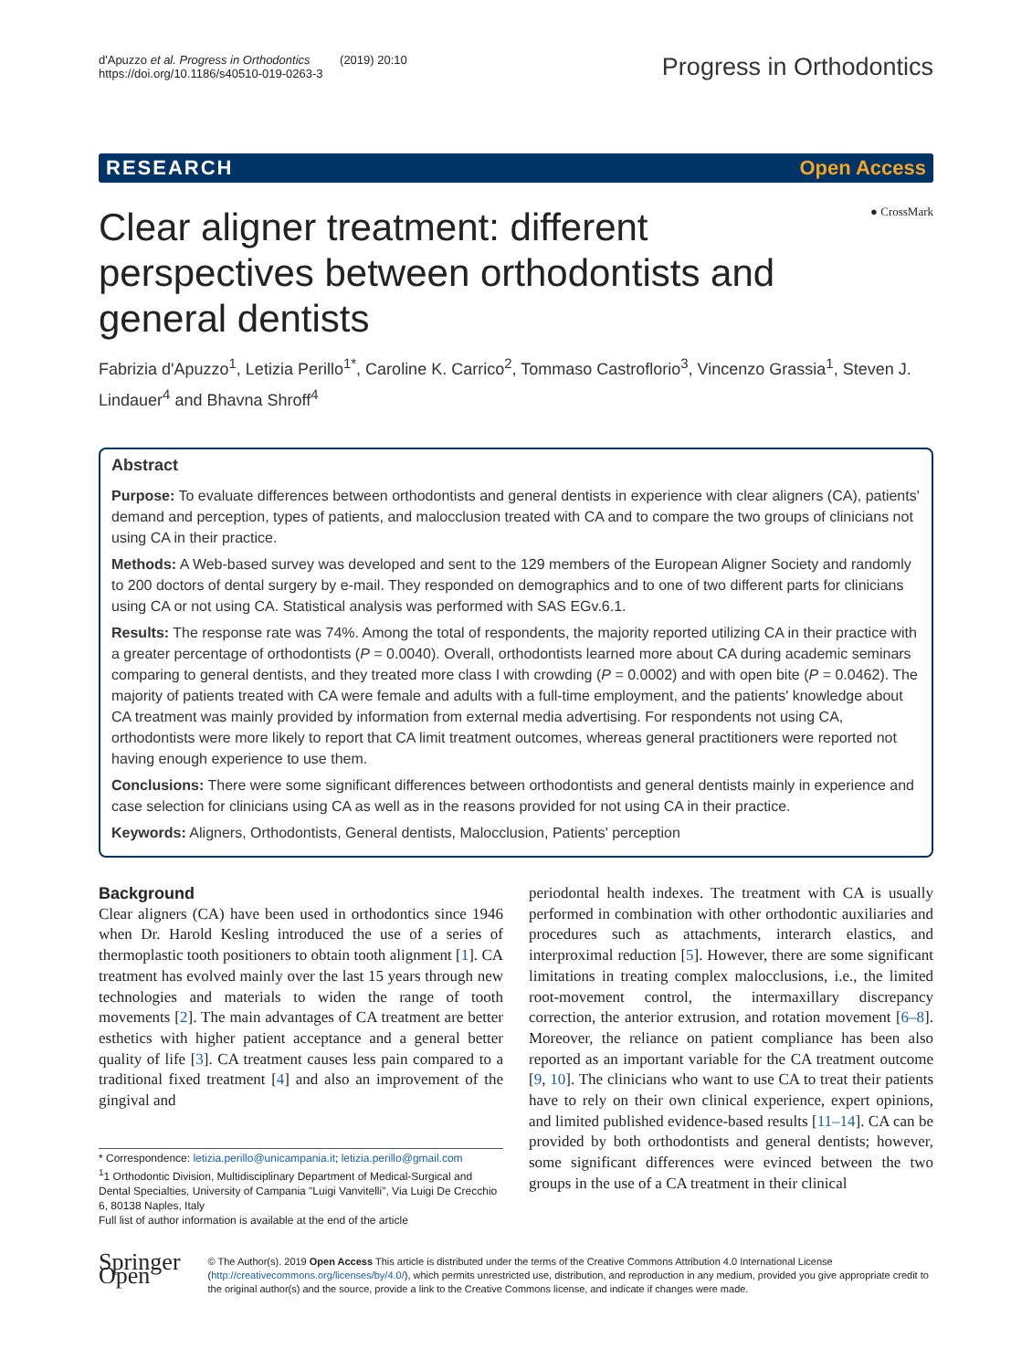d'Apuzzo et al. Progress in Orthodontics (2019) 20:10
https://doi.org/10.1186/s40510-019-0263-3
Progress in Orthodontics
RESEARCH Open Access
Clear aligner treatment: different perspectives between orthodontists and general dentists
● CrossMark
Fabrizia d'Apuzzo<sup>1</sup>, Letizia Perillo<sup>1*</sup>, Caroline K. Carrico<sup>2</sup>, Tommaso Castroflorio<sup>3</sup>, Vincenzo Grassia<sup>1</sup>, Steven J. Lindauer<sup>4</sup> and Bhavna Shroff<sup>4</sup>
Abstract
Purpose: To evaluate differences between orthodontists and general dentists in experience with clear aligners (CA), patients' demand and perception, types of patients, and malocclusion treated with CA and to compare the two groups of clinicians not using CA in their practice.
Methods: A Web-based survey was developed and sent to the 129 members of the European Aligner Society and randomly to 200 doctors of dental surgery by e-mail. They responded on demographics and to one of two different parts for clinicians using CA or not using CA. Statistical analysis was performed with SAS EGv.6.1.
Results: The response rate was 74%. Among the total of respondents, the majority reported utilizing CA in their practice with a greater percentage of orthodontists (P = 0.0040). Overall, orthodontists learned more about CA during academic seminars comparing to general dentists, and they treated more class I with crowding (P = 0.0002) and with open bite (P = 0.0462). The majority of patients treated with CA were female and adults with a full-time employment, and the patients' knowledge about CA treatment was mainly provided by information from external media advertising. For respondents not using CA, orthodontists were more likely to report that CA limit treatment outcomes, whereas general practitioners were reported not having enough experience to use them.
Conclusions: There were some significant differences between orthodontists and general dentists mainly in experience and case selection for clinicians using CA as well as in the reasons provided for not using CA in their practice.
Keywords: Aligners, Orthodontists, General dentists, Malocclusion, Patients' perception
Background
Clear aligners (CA) have been used in orthodontics since 1946 when Dr. Harold Kesling introduced the use of a series of thermoplastic tooth positioners to obtain tooth alignment [1]. CA treatment has evolved mainly over the last 15 years through new technologies and materials to widen the range of tooth movements [2]. The main advantages of CA treatment are better esthetics with higher patient acceptance and a general better quality of life [3]. CA treatment causes less pain compared to a traditional fixed treatment [4] and also an improvement of the gingival and
* Correspondence: letizia.perillo@unicampania.it; letizia.perillo@gmail.com
<sup>1</sup> 1 Orthodontic Division, Multidisciplinary Department of Medical-Surgical and Dental Specialties, University of Campania "Luigi Vanvitelli", Via Luigi De Crecchio 6, 80138 Naples, Italy
Full list of author information is available at the end of the article
periodontal health indexes. The treatment with CA is usually performed in combination with other orthodontic auxiliaries and procedures such as attachments, interarch elastics, and interproximal reduction [5]. However, there are some significant limitations in treating complex malocclusions, i.e., the limited root-movement control, the intermaxillary discrepancy correction, the anterior extrusion, and rotation movement [6–8]. Moreover, the reliance on patient compliance has been also reported as an important variable for the CA treatment outcome [9, 10]. The clinicians who want to use CA to treat their patients have to rely on their own clinical experience, expert opinions, and limited published evidence-based results [11–14]. CA can be provided by both orthodontists and general dentists; however, some significant differences were evinced between the two groups in the use of a CA treatment in their clinical
Springer Open
© The Author(s). 2019 Open Access This article is distributed under the terms of the Creative Commons Attribution 4.0 International License (http://creativecommons.org/licenses/by/4.0/), which permits unrestricted use, distribution, and reproduction in any medium, provided you give appropriate credit to the original author(s) and the source, provide a link to the Creative Commons license, and indicate if changes were made.